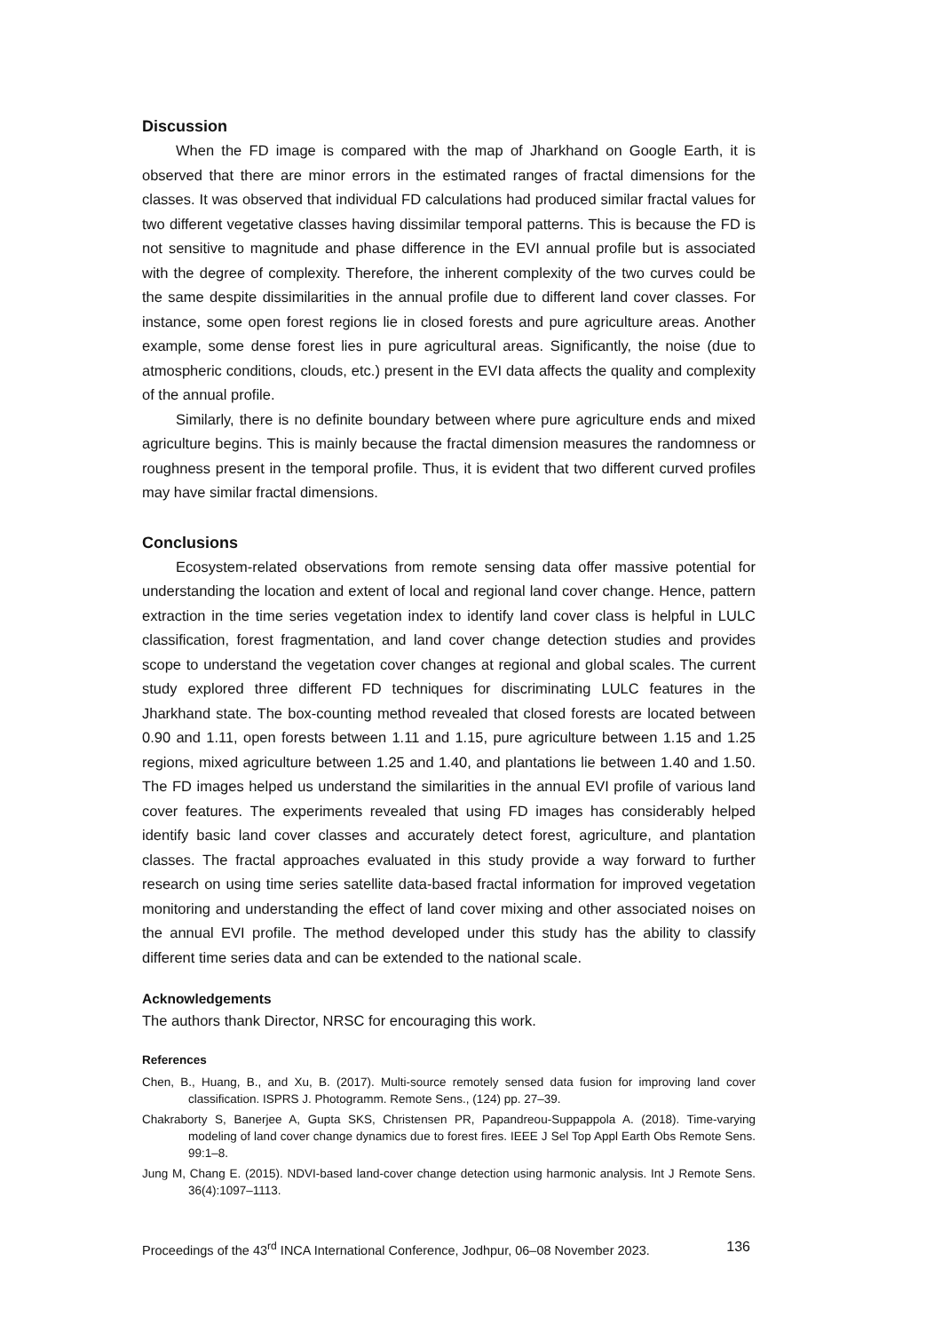Discussion
When the FD image is compared with the map of Jharkhand on Google Earth, it is observed that there are minor errors in the estimated ranges of fractal dimensions for the classes. It was observed that individual FD calculations had produced similar fractal values for two different vegetative classes having dissimilar temporal patterns. This is because the FD is not sensitive to magnitude and phase difference in the EVI annual profile but is associated with the degree of complexity. Therefore, the inherent complexity of the two curves could be the same despite dissimilarities in the annual profile due to different land cover classes. For instance, some open forest regions lie in closed forests and pure agriculture areas. Another example, some dense forest lies in pure agricultural areas. Significantly, the noise (due to atmospheric conditions, clouds, etc.) present in the EVI data affects the quality and complexity of the annual profile.
Similarly, there is no definite boundary between where pure agriculture ends and mixed agriculture begins. This is mainly because the fractal dimension measures the randomness or roughness present in the temporal profile. Thus, it is evident that two different curved profiles may have similar fractal dimensions.
Conclusions
Ecosystem-related observations from remote sensing data offer massive potential for understanding the location and extent of local and regional land cover change. Hence, pattern extraction in the time series vegetation index to identify land cover class is helpful in LULC classification, forest fragmentation, and land cover change detection studies and provides scope to understand the vegetation cover changes at regional and global scales. The current study explored three different FD techniques for discriminating LULC features in the Jharkhand state. The box-counting method revealed that closed forests are located between 0.90 and 1.11, open forests between 1.11 and 1.15, pure agriculture between 1.15 and 1.25 regions, mixed agriculture between 1.25 and 1.40, and plantations lie between 1.40 and 1.50. The FD images helped us understand the similarities in the annual EVI profile of various land cover features. The experiments revealed that using FD images has considerably helped identify basic land cover classes and accurately detect forest, agriculture, and plantation classes. The fractal approaches evaluated in this study provide a way forward to further research on using time series satellite data-based fractal information for improved vegetation monitoring and understanding the effect of land cover mixing and other associated noises on the annual EVI profile. The method developed under this study has the ability to classify different time series data and can be extended to the national scale.
Acknowledgements
The authors thank Director, NRSC for encouraging this work.
References
Chen, B., Huang, B., and Xu, B. (2017). Multi-source remotely sensed data fusion for improving land cover classification. ISPRS J. Photogramm. Remote Sens., (124) pp. 27–39.
Chakraborty S, Banerjee A, Gupta SKS, Christensen PR, Papandreou-Suppappola A. (2018). Time-varying modeling of land cover change dynamics due to forest fires. IEEE J Sel Top Appl Earth Obs Remote Sens. 99:1–8.
Jung M, Chang E. (2015). NDVI-based land-cover change detection using harmonic analysis. Int J Remote Sens. 36(4):1097–1113.
Proceedings of the 43<sup>rd</sup> INCA International Conference, Jodhpur, 06–08 November 2023. 136